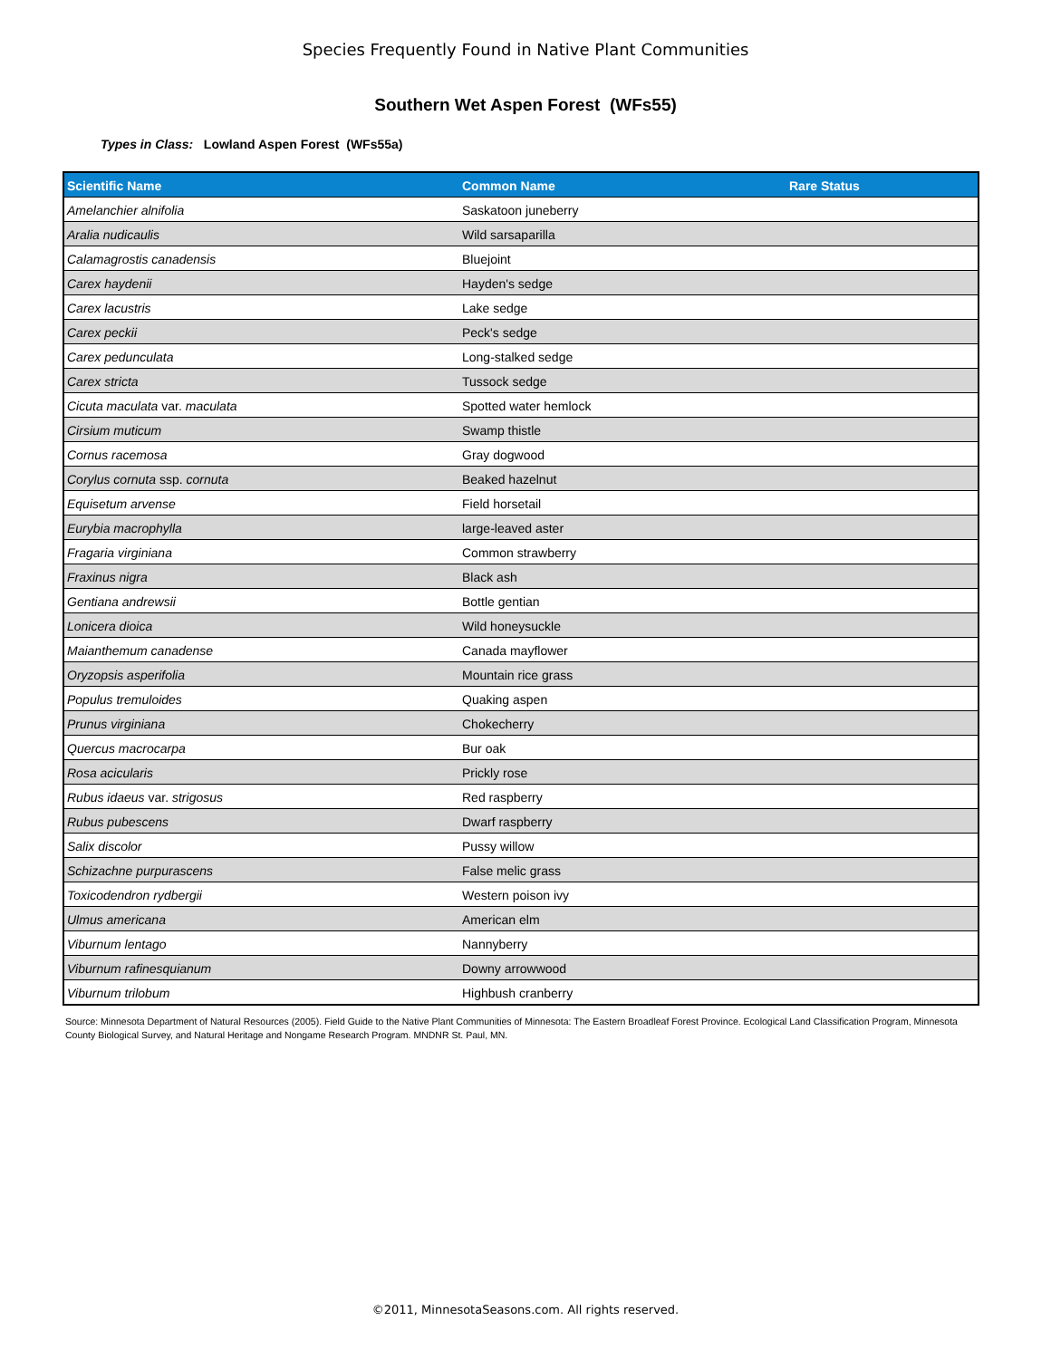Species Frequently Found in Native Plant Communities
Southern Wet Aspen Forest (WFs55)
Types in Class: Lowland Aspen Forest (WFs55a)
| Scientific Name | Common Name | Rare Status |
| --- | --- | --- |
| Amelanchier alnifolia | Saskatoon juneberry | |
| Aralia nudicaulis | Wild sarsaparilla | |
| Calamagrostis canadensis | Bluejoint | |
| Carex haydenii | Hayden's sedge | |
| Carex lacustris | Lake sedge | |
| Carex peckii | Peck's sedge | |
| Carex pedunculata | Long-stalked sedge | |
| Carex stricta | Tussock sedge | |
| Cicuta maculata var. maculata | Spotted water hemlock | |
| Cirsium muticum | Swamp thistle | |
| Cornus racemosa | Gray dogwood | |
| Corylus cornuta ssp. cornuta | Beaked hazelnut | |
| Equisetum arvense | Field horsetail | |
| Eurybia macrophylla | large-leaved aster | |
| Fragaria virginiana | Common strawberry | |
| Fraxinus nigra | Black ash | |
| Gentiana andrewsii | Bottle gentian | |
| Lonicera dioica | Wild honeysuckle | |
| Maianthemum canadense | Canada mayflower | |
| Oryzopsis asperifolia | Mountain rice grass | |
| Populus tremuloides | Quaking aspen | |
| Prunus virginiana | Chokecherry | |
| Quercus macrocarpa | Bur oak | |
| Rosa acicularis | Prickly rose | |
| Rubus idaeus var. strigosus | Red raspberry | |
| Rubus pubescens | Dwarf raspberry | |
| Salix discolor | Pussy willow | |
| Schizachne purpurascens | False melic grass | |
| Toxicodendron rydbergii | Western poison ivy | |
| Ulmus americana | American elm | |
| Viburnum lentago | Nannyberry | |
| Viburnum rafinesquianum | Downy arrowwood | |
| Viburnum trilobum | Highbush cranberry | |
Source: Minnesota Department of Natural Resources (2005). Field Guide to the Native Plant Communities of Minnesota: The Eastern Broadleaf Forest Province. Ecological Land Classification Program, Minnesota County Biological Survey, and Natural Heritage and Nongame Research Program. MNDNR St. Paul, MN.
©2011, MinnesotaSeasons.com. All rights reserved.